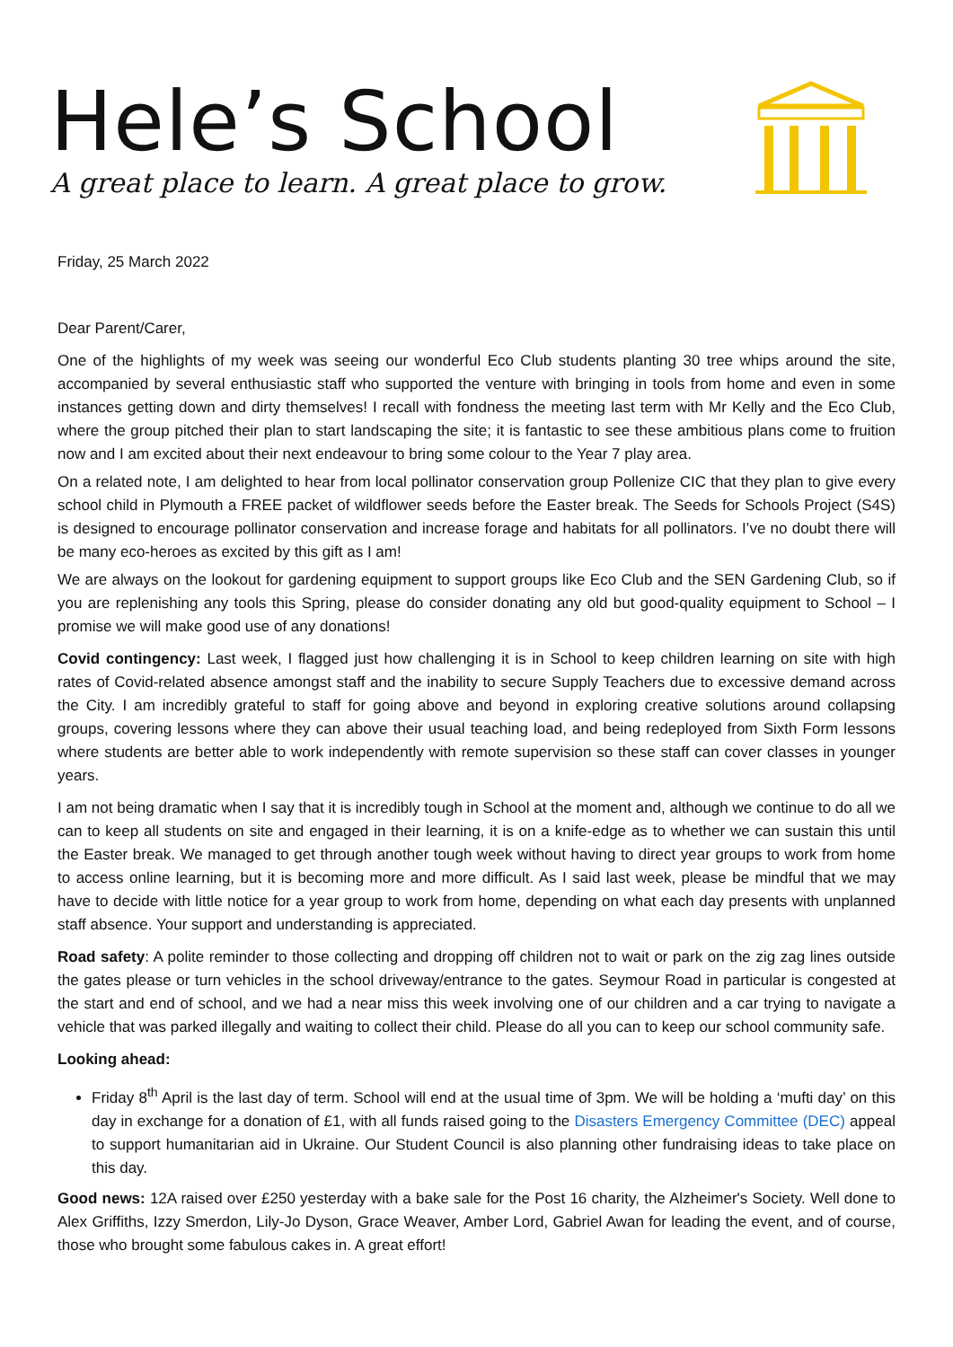Hele’s School
A great place to learn. A great place to grow.
Friday, 25 March 2022
Dear Parent/Carer,
One of the highlights of my week was seeing our wonderful Eco Club students planting 30 tree whips around the site, accompanied by several enthusiastic staff who supported the venture with bringing in tools from home and even in some instances getting down and dirty themselves! I recall with fondness the meeting last term with Mr Kelly and the Eco Club, where the group pitched their plan to start landscaping the site; it is fantastic to see these ambitious plans come to fruition now and I am excited about their next endeavour to bring some colour to the Year 7 play area.
On a related note, I am delighted to hear from local pollinator conservation group Pollenize CIC that they plan to give every school child in Plymouth a FREE packet of wildflower seeds before the Easter break. The Seeds for Schools Project (S4S) is designed to encourage pollinator conservation and increase forage and habitats for all pollinators. I’ve no doubt there will be many eco-heroes as excited by this gift as I am!
We are always on the lookout for gardening equipment to support groups like Eco Club and the SEN Gardening Club, so if you are replenishing any tools this Spring, please do consider donating any old but good-quality equipment to School – I promise we will make good use of any donations!
Covid contingency: Last week, I flagged just how challenging it is in School to keep children learning on site with high rates of Covid-related absence amongst staff and the inability to secure Supply Teachers due to excessive demand across the City. I am incredibly grateful to staff for going above and beyond in exploring creative solutions around collapsing groups, covering lessons where they can above their usual teaching load, and being redeployed from Sixth Form lessons where students are better able to work independently with remote supervision so these staff can cover classes in younger years.
I am not being dramatic when I say that it is incredibly tough in School at the moment and, although we continue to do all we can to keep all students on site and engaged in their learning, it is on a knife-edge as to whether we can sustain this until the Easter break. We managed to get through another tough week without having to direct year groups to work from home to access online learning, but it is becoming more and more difficult. As I said last week, please be mindful that we may have to decide with little notice for a year group to work from home, depending on what each day presents with unplanned staff absence. Your support and understanding is appreciated.
Road safety: A polite reminder to those collecting and dropping off children not to wait or park on the zig zag lines outside the gates please or turn vehicles in the school driveway/entrance to the gates. Seymour Road in particular is congested at the start and end of school, and we had a near miss this week involving one of our children and a car trying to navigate a vehicle that was parked illegally and waiting to collect their child. Please do all you can to keep our school community safe.
Looking ahead:
Friday 8<sup>th</sup> April is the last day of term. School will end at the usual time of 3pm. We will be holding a ‘mufti day’ on this day in exchange for a donation of £1, with all funds raised going to the Disasters Emergency Committee (DEC) appeal to support humanitarian aid in Ukraine. Our Student Council is also planning other fundraising ideas to take place on this day.
Good news: 12A raised over £250 yesterday with a bake sale for the Post 16 charity, the Alzheimer's Society. Well done to Alex Griffiths, Izzy Smerdon, Lily-Jo Dyson, Grace Weaver, Amber Lord, Gabriel Awan for leading the event, and of course, those who brought some fabulous cakes in. A great effort!